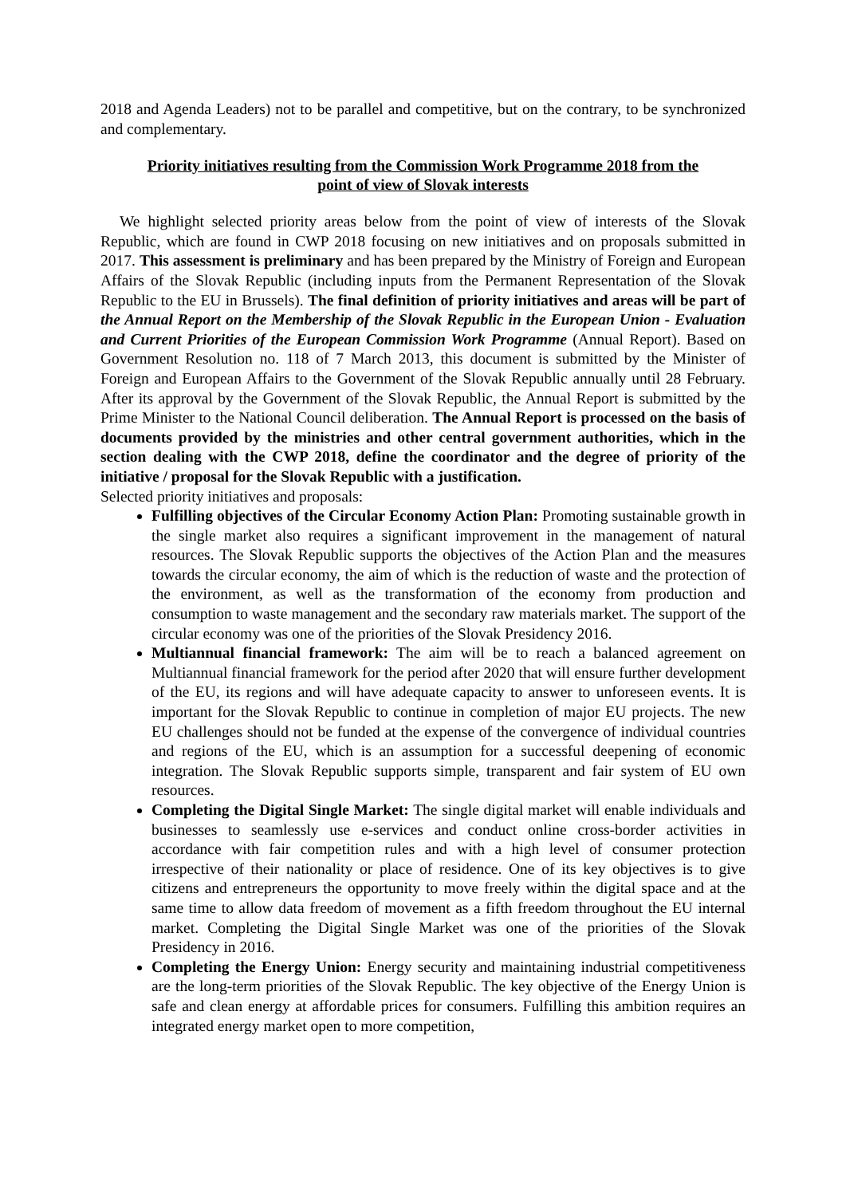2018 and Agenda Leaders) not to be parallel and competitive, but on the contrary, to be synchronized and complementary.
Priority initiatives resulting from the Commission Work Programme 2018 from the point of view of Slovak interests
We highlight selected priority areas below from the point of view of interests of the Slovak Republic, which are found in CWP 2018 focusing on new initiatives and on proposals submitted in 2017. This assessment is preliminary and has been prepared by the Ministry of Foreign and European Affairs of the Slovak Republic (including inputs from the Permanent Representation of the Slovak Republic to the EU in Brussels). The final definition of priority initiatives and areas will be part of the Annual Report on the Membership of the Slovak Republic in the European Union - Evaluation and Current Priorities of the European Commission Work Programme (Annual Report). Based on Government Resolution no. 118 of 7 March 2013, this document is submitted by the Minister of Foreign and European Affairs to the Government of the Slovak Republic annually until 28 February. After its approval by the Government of the Slovak Republic, the Annual Report is submitted by the Prime Minister to the National Council deliberation. The Annual Report is processed on the basis of documents provided by the ministries and other central government authorities, which in the section dealing with the CWP 2018, define the coordinator and the degree of priority of the initiative / proposal for the Slovak Republic with a justification.
Selected priority initiatives and proposals:
Fulfilling objectives of the Circular Economy Action Plan: Promoting sustainable growth in the single market also requires a significant improvement in the management of natural resources. The Slovak Republic supports the objectives of the Action Plan and the measures towards the circular economy, the aim of which is the reduction of waste and the protection of the environment, as well as the transformation of the economy from production and consumption to waste management and the secondary raw materials market. The support of the circular economy was one of the priorities of the Slovak Presidency 2016.
Multiannual financial framework: The aim will be to reach a balanced agreement on Multiannual financial framework for the period after 2020 that will ensure further development of the EU, its regions and will have adequate capacity to answer to unforeseen events. It is important for the Slovak Republic to continue in completion of major EU projects. The new EU challenges should not be funded at the expense of the convergence of individual countries and regions of the EU, which is an assumption for a successful deepening of economic integration. The Slovak Republic supports simple, transparent and fair system of EU own resources.
Completing the Digital Single Market: The single digital market will enable individuals and businesses to seamlessly use e-services and conduct online cross-border activities in accordance with fair competition rules and with a high level of consumer protection irrespective of their nationality or place of residence. One of its key objectives is to give citizens and entrepreneurs the opportunity to move freely within the digital space and at the same time to allow data freedom of movement as a fifth freedom throughout the EU internal market. Completing the Digital Single Market was one of the priorities of the Slovak Presidency in 2016.
Completing the Energy Union: Energy security and maintaining industrial competitiveness are the long-term priorities of the Slovak Republic. The key objective of the Energy Union is safe and clean energy at affordable prices for consumers. Fulfilling this ambition requires an integrated energy market open to more competition,